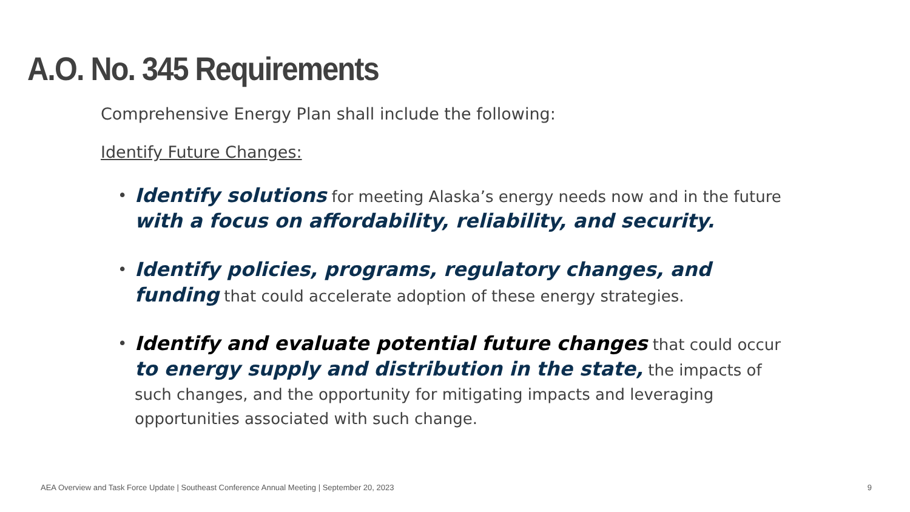A.O. No. 345 Requirements
Comprehensive Energy Plan shall include the following:
Identify Future Changes:
Identify solutions for meeting Alaska’s energy needs now and in the future with a focus on affordability, reliability, and security.
Identify policies, programs, regulatory changes, and funding that could accelerate adoption of these energy strategies.
Identify and evaluate potential future changes that could occur to energy supply and distribution in the state, the impacts of such changes, and the opportunity for mitigating impacts and leveraging opportunities associated with such change.
AEA Overview and Task Force Update | Southeast Conference Annual Meeting | September 20, 2023 9